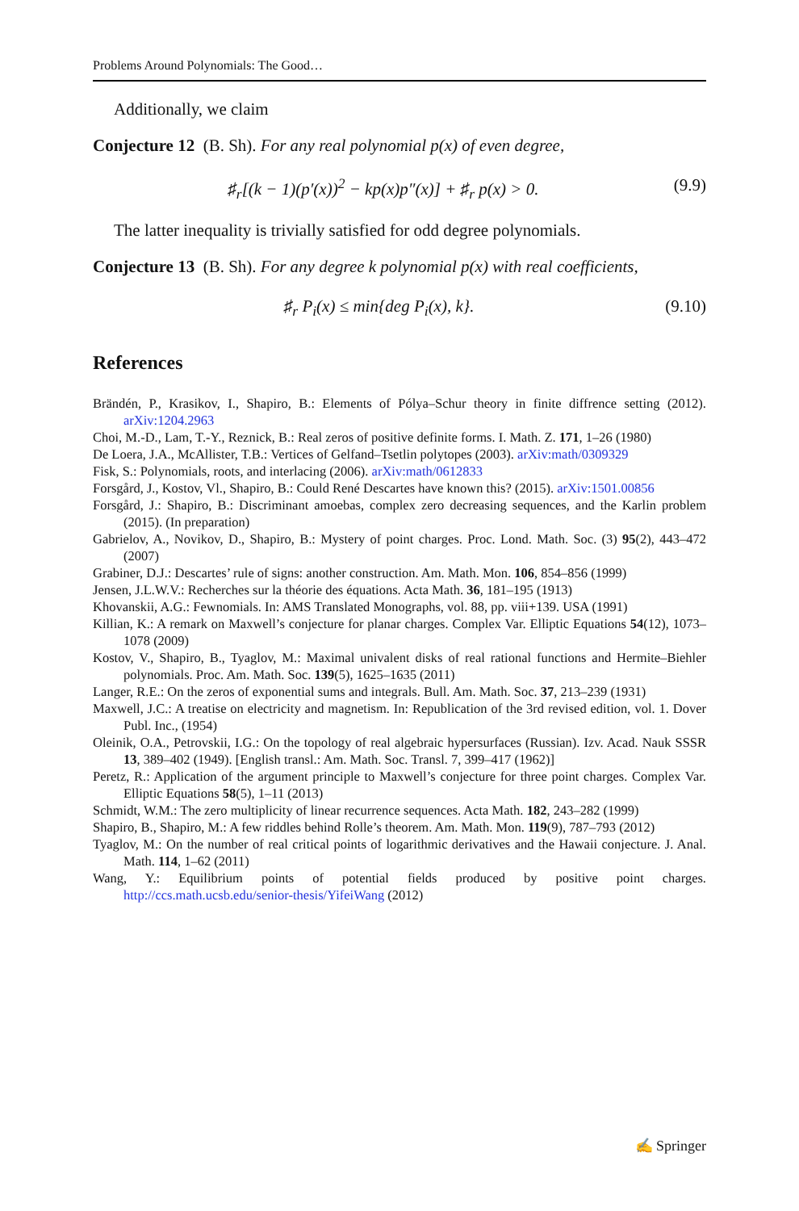Problems Around Polynomials: The Good…
Additionally, we claim
Conjecture 12 (B. Sh). For any real polynomial p(x) of even degree,
♯<sub>r</sub>[(k − 1)(p′(x))<sup>2</sup> − kp(x)p″(x)] + ♯<sub>r</sub> p(x) > 0. (9.9)
The latter inequality is trivially satisfied for odd degree polynomials.
Conjecture 13 (B. Sh). For any degree k polynomial p(x) with real coefficients,
♯<sub>r</sub> P<sub>i</sub>(x) ≤ min{deg P<sub>i</sub>(x), k}. (9.10)
References
Brändén, P., Krasikov, I., Shapiro, B.: Elements of Pólya–Schur theory in finite diffrence setting (2012). arXiv:1204.2963
Choi, M.-D., Lam, T.-Y., Reznick, B.: Real zeros of positive definite forms. I. Math. Z. 171, 1–26 (1980)
De Loera, J.A., McAllister, T.B.: Vertices of Gelfand–Tsetlin polytopes (2003). arXiv:math/0309329
Fisk, S.: Polynomials, roots, and interlacing (2006). arXiv:math/0612833
Forsgård, J., Kostov, Vl., Shapiro, B.: Could René Descartes have known this? (2015). arXiv:1501.00856
Forsgård, J.: Shapiro, B.: Discriminant amoebas, complex zero decreasing sequences, and the Karlin problem (2015). (In preparation)
Gabrielov, A., Novikov, D., Shapiro, B.: Mystery of point charges. Proc. Lond. Math. Soc. (3) 95(2), 443–472 (2007)
Grabiner, D.J.: Descartes’ rule of signs: another construction. Am. Math. Mon. 106, 854–856 (1999)
Jensen, J.L.W.V.: Recherches sur la théorie des équations. Acta Math. 36, 181–195 (1913)
Khovanskii, A.G.: Fewnomials. In: AMS Translated Monographs, vol. 88, pp. viii+139. USA (1991)
Killian, K.: A remark on Maxwell’s conjecture for planar charges. Complex Var. Elliptic Equations 54(12), 1073–1078 (2009)
Kostov, V., Shapiro, B., Tyaglov, M.: Maximal univalent disks of real rational functions and Hermite–Biehler polynomials. Proc. Am. Math. Soc. 139(5), 1625–1635 (2011)
Langer, R.E.: On the zeros of exponential sums and integrals. Bull. Am. Math. Soc. 37, 213–239 (1931)
Maxwell, J.C.: A treatise on electricity and magnetism. In: Republication of the 3rd revised edition, vol. 1. Dover Publ. Inc., (1954)
Oleinik, O.A., Petrovskii, I.G.: On the topology of real algebraic hypersurfaces (Russian). Izv. Acad. Nauk SSSR 13, 389–402 (1949). [English transl.: Am. Math. Soc. Transl. 7, 399–417 (1962)]
Peretz, R.: Application of the argument principle to Maxwell’s conjecture for three point charges. Complex Var. Elliptic Equations 58(5), 1–11 (2013)
Schmidt, W.M.: The zero multiplicity of linear recurrence sequences. Acta Math. 182, 243–282 (1999)
Shapiro, B., Shapiro, M.: A few riddles behind Rolle’s theorem. Am. Math. Mon. 119(9), 787–793 (2012)
Tyaglov, M.: On the number of real critical points of logarithmic derivatives and the Hawaii conjecture. J. Anal. Math. 114, 1–62 (2011)
Wang, Y.: Equilibrium points of potential fields produced by positive point charges. http://ccs.math.ucsb.edu/senior-thesis/YifeiWang (2012)
✍ Springer